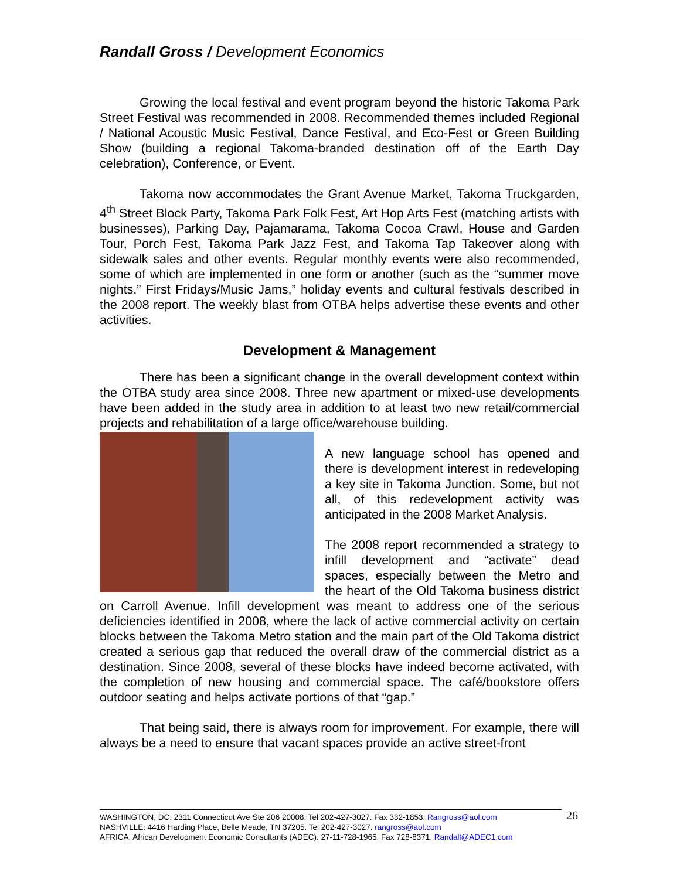Randall Gross / Development Economics
Growing the local festival and event program beyond the historic Takoma Park Street Festival was recommended in 2008. Recommended themes included Regional / National Acoustic Music Festival, Dance Festival, and Eco-Fest or Green Building Show (building a regional Takoma-branded destination off of the Earth Day celebration), Conference, or Event.
Takoma now accommodates the Grant Avenue Market, Takoma Truckgarden, 4<sup>th</sup> Street Block Party, Takoma Park Folk Fest, Art Hop Arts Fest (matching artists with businesses), Parking Day, Pajamarama, Takoma Cocoa Crawl, House and Garden Tour, Porch Fest, Takoma Park Jazz Fest, and Takoma Tap Takeover along with sidewalk sales and other events. Regular monthly events were also recommended, some of which are implemented in one form or another (such as the “summer move nights,” First Fridays/Music Jams,” holiday events and cultural festivals described in the 2008 report. The weekly blast from OTBA helps advertise these events and other activities.
Development & Management
There has been a significant change in the overall development context within the OTBA study area since 2008. Three new apartment or mixed-use developments have been added in the study area in addition to at least two new retail/commercial projects and rehabilitation of a large office/warehouse building.
A new language school has opened and there is development interest in redeveloping a key site in Takoma Junction. Some, but not all, of this redevelopment activity was anticipated in the 2008 Market Analysis.
The 2008 report recommended a strategy to infill development and “activate” dead spaces, especially between the Metro and the heart of the Old Takoma business district on Carroll Avenue. Infill development was meant to address one of the serious deficiencies identified in 2008, where the lack of active commercial activity on certain blocks between the Takoma Metro station and the main part of the Old Takoma district created a serious gap that reduced the overall draw of the commercial district as a destination. Since 2008, several of these blocks have indeed become activated, with the completion of new housing and commercial space. The café/bookstore offers outdoor seating and helps activate portions of that “gap.”
That being said, there is always room for improvement. For example, there will always be a need to ensure that vacant spaces provide an active street-front
WASHINGTON, DC: 2311 Connecticut Ave Ste 206 20008. Tel 202-427-3027. Fax 332-1853. Rangross@aol.com
NASHVILLE: 4416 Harding Place, Belle Meade, TN 37205. Tel 202-427-3027. rangross@aol.com
AFRICA: African Development Economic Consultants (ADEC). 27-11-728-1965. Fax 728-8371. Randall@ADEC1.com
26